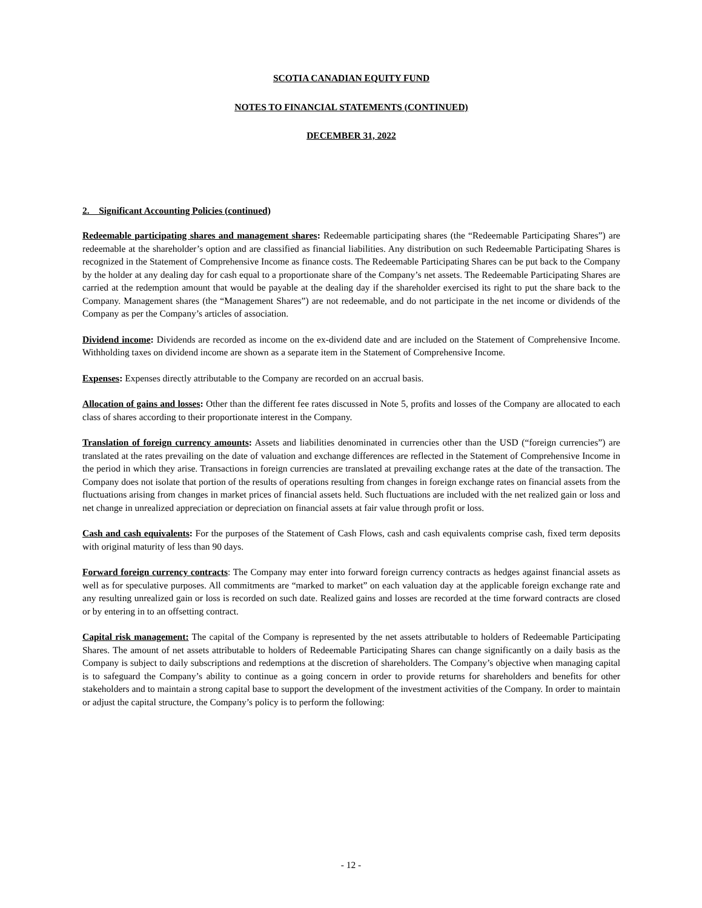SCOTIA CANADIAN EQUITY FUND
NOTES TO FINANCIAL STATEMENTS (CONTINUED)
DECEMBER 31, 2022
2. Significant Accounting Policies (continued)
Redeemable participating shares and management shares: Redeemable participating shares (the “Redeemable Participating Shares”) are redeemable at the shareholder’s option and are classified as financial liabilities. Any distribution on such Redeemable Participating Shares is recognized in the Statement of Comprehensive Income as finance costs. The Redeemable Participating Shares can be put back to the Company by the holder at any dealing day for cash equal to a proportionate share of the Company’s net assets. The Redeemable Participating Shares are carried at the redemption amount that would be payable at the dealing day if the shareholder exercised its right to put the share back to the Company. Management shares (the “Management Shares”) are not redeemable, and do not participate in the net income or dividends of the Company as per the Company’s articles of association.
Dividend income: Dividends are recorded as income on the ex-dividend date and are included on the Statement of Comprehensive Income. Withholding taxes on dividend income are shown as a separate item in the Statement of Comprehensive Income.
Expenses: Expenses directly attributable to the Company are recorded on an accrual basis.
Allocation of gains and losses: Other than the different fee rates discussed in Note 5, profits and losses of the Company are allocated to each class of shares according to their proportionate interest in the Company.
Translation of foreign currency amounts: Assets and liabilities denominated in currencies other than the USD (“foreign currencies”) are translated at the rates prevailing on the date of valuation and exchange differences are reflected in the Statement of Comprehensive Income in the period in which they arise. Transactions in foreign currencies are translated at prevailing exchange rates at the date of the transaction. The Company does not isolate that portion of the results of operations resulting from changes in foreign exchange rates on financial assets from the fluctuations arising from changes in market prices of financial assets held. Such fluctuations are included with the net realized gain or loss and net change in unrealized appreciation or depreciation on financial assets at fair value through profit or loss.
Cash and cash equivalents: For the purposes of the Statement of Cash Flows, cash and cash equivalents comprise cash, fixed term deposits with original maturity of less than 90 days.
Forward foreign currency contracts: The Company may enter into forward foreign currency contracts as hedges against financial assets as well as for speculative purposes. All commitments are “marked to market” on each valuation day at the applicable foreign exchange rate and any resulting unrealized gain or loss is recorded on such date. Realized gains and losses are recorded at the time forward contracts are closed or by entering in to an offsetting contract.
Capital risk management: The capital of the Company is represented by the net assets attributable to holders of Redeemable Participating Shares. The amount of net assets attributable to holders of Redeemable Participating Shares can change significantly on a daily basis as the Company is subject to daily subscriptions and redemptions at the discretion of shareholders. The Company’s objective when managing capital is to safeguard the Company’s ability to continue as a going concern in order to provide returns for shareholders and benefits for other stakeholders and to maintain a strong capital base to support the development of the investment activities of the Company. In order to maintain or adjust the capital structure, the Company’s policy is to perform the following:
- 12 -